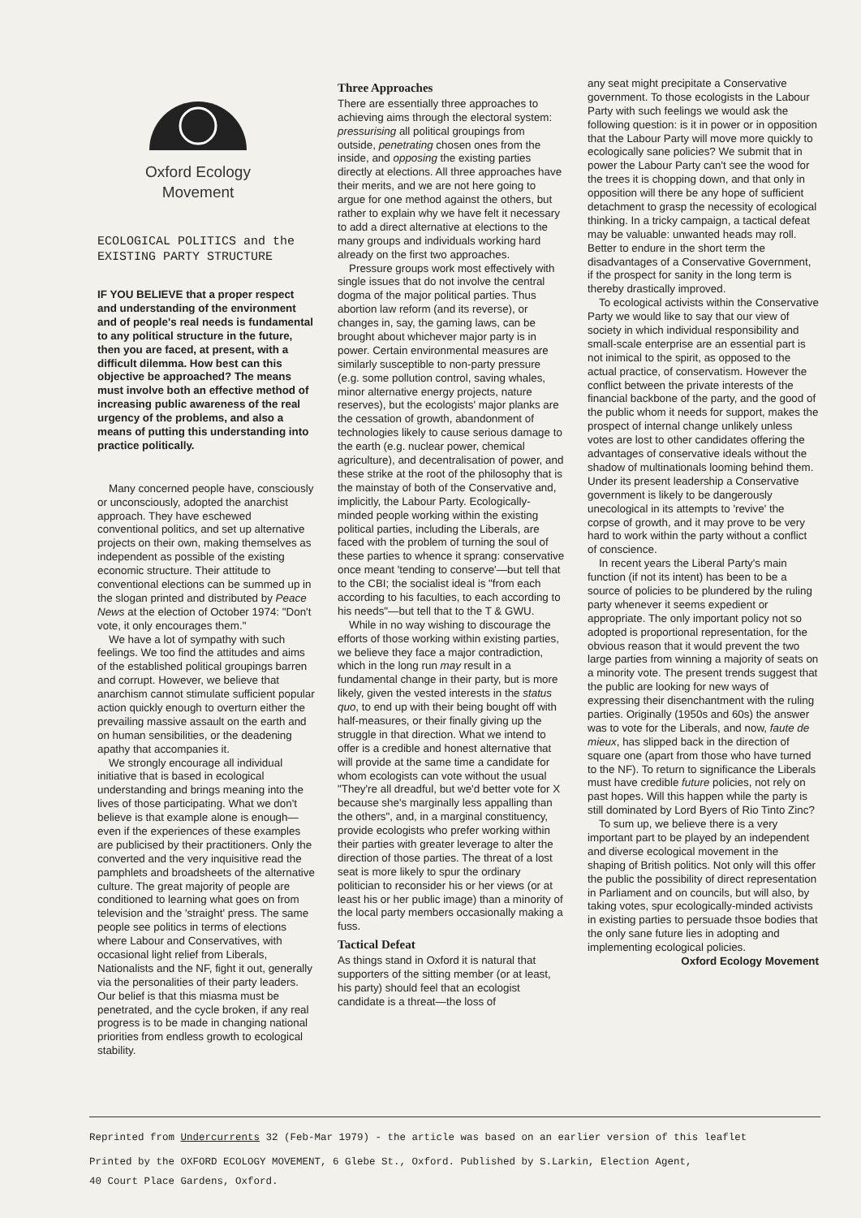Oxford Ecology
Movement
ECOLOGICAL POLITICS and the EXISTING PARTY STRUCTURE
IF YOU BELIEVE that a proper respect and understanding of the environment and of people's real needs is fundamental to any political structure in the future, then you are faced, at present, with a difficult dilemma. How best can this objective be approached? The means must involve both an effective method of increasing public awareness of the real urgency of the problems, and also a means of putting this understanding into practice politically.
Many concerned people have, consciously or unconsciously, adopted the anarchist approach. They have eschewed conventional politics, and set up alternative projects on their own, making themselves as independent as possible of the existing economic structure. Their attitude to conventional elections can be summed up in the slogan printed and distributed by Peace News at the election of October 1974: "Don't vote, it only encourages them."
We have a lot of sympathy with such feelings. We too find the attitudes and aims of the established political groupings barren and corrupt. However, we believe that anarchism cannot stimulate sufficient popular action quickly enough to overturn either the prevailing massive assault on the earth and on human sensibilities, or the deadening apathy that accompanies it.
We strongly encourage all individual initiative that is based in ecological understanding and brings meaning into the lives of those participating. What we don't believe is that example alone is enough—even if the experiences of these examples are publicised by their practitioners. Only the converted and the very inquisitive read the pamphlets and broadsheets of the alternative culture. The great majority of people are conditioned to learning what goes on from television and the 'straight' press. The same people see politics in terms of elections where Labour and Conservatives, with occasional light relief from Liberals, Nationalists and the NF, fight it out, generally via the personalities of their party leaders. Our belief is that this miasma must be penetrated, and the cycle broken, if any real progress is to be made in changing national priorities from endless growth to ecological stability.
Three Approaches
There are essentially three approaches to achieving aims through the electoral system: pressurising all political groupings from outside, penetrating chosen ones from the inside, and opposing the existing parties directly at elections. All three approaches have their merits, and we are not here going to argue for one method against the others, but rather to explain why we have felt it necessary to add a direct alternative at elections to the many groups and individuals working hard already on the first two approaches.
Pressure groups work most effectively with single issues that do not involve the central dogma of the major political parties. Thus abortion law reform (and its reverse), or changes in, say, the gaming laws, can be brought about whichever major party is in power. Certain environmental measures are similarly susceptible to non-party pressure (e.g. some pollution control, saving whales, minor alternative energy projects, nature reserves), but the ecologists' major planks are the cessation of growth, abandonment of technologies likely to cause serious damage to the earth (e.g. nuclear power, chemical agriculture), and decentralisation of power, and these strike at the root of the philosophy that is the mainstay of both of the Conservative and, implicitly, the Labour Party. Ecologically-minded people working within the existing political parties, including the Liberals, are faced with the problem of turning the soul of these parties to whence it sprang: conservative once meant 'tending to conserve'—but tell that to the CBI; the socialist ideal is "from each according to his faculties, to each according to his needs"—but tell that to the T & GWU.
While in no way wishing to discourage the efforts of those working within existing parties, we believe they face a major contradiction, which in the long run may result in a fundamental change in their party, but is more likely, given the vested interests in the status quo, to end up with their being bought off with half-measures, or their finally giving up the struggle in that direction. What we intend to offer is a credible and honest alternative that will provide at the same time a candidate for whom ecologists can vote without the usual "They're all dreadful, but we'd better vote for X because she's marginally less appalling than the others", and, in a marginal constituency, provide ecologists who prefer working within their parties with greater leverage to alter the direction of those parties. The threat of a lost seat is more likely to spur the ordinary politician to reconsider his or her views (or at least his or her public image) than a minority of the local party members occasionally making a fuss.
Tactical Defeat
As things stand in Oxford it is natural that supporters of the sitting member (or at least, his party) should feel that an ecologist candidate is a threat—the loss of
any seat might precipitate a Conservative government. To those ecologists in the Labour Party with such feelings we would ask the following question: is it in power or in opposition that the Labour Party will move more quickly to ecologically sane policies? We submit that in power the Labour Party can't see the wood for the trees it is chopping down, and that only in opposition will there be any hope of sufficient detachment to grasp the necessity of ecological thinking. In a tricky campaign, a tactical defeat may be valuable: unwanted heads may roll. Better to endure in the short term the disadvantages of a Conservative Government, if the prospect for sanity in the long term is thereby drastically improved.
To ecological activists within the Conservative Party we would like to say that our view of society in which individual responsibility and small-scale enterprise are an essential part is not inimical to the spirit, as opposed to the actual practice, of conservatism. However the conflict between the private interests of the financial backbone of the party, and the good of the public whom it needs for support, makes the prospect of internal change unlikely unless votes are lost to other candidates offering the advantages of conservative ideals without the shadow of multinationals looming behind them. Under its present leadership a Conservative government is likely to be dangerously unecological in its attempts to 'revive' the corpse of growth, and it may prove to be very hard to work within the party without a conflict of conscience.
In recent years the Liberal Party's main function (if not its intent) has been to be a source of policies to be plundered by the ruling party whenever it seems expedient or appropriate. The only important policy not so adopted is proportional representation, for the obvious reason that it would prevent the two large parties from winning a majority of seats on a minority vote. The present trends suggest that the public are looking for new ways of expressing their disenchantment with the ruling parties. Originally (1950s and 60s) the answer was to vote for the Liberals, and now, faute de mieux, has slipped back in the direction of square one (apart from those who have turned to the NF). To return to significance the Liberals must have credible future policies, not rely on past hopes. Will this happen while the party is still dominated by Lord Byers of Rio Tinto Zinc?
To sum up, we believe there is a very important part to be played by an independent and diverse ecological movement in the shaping of British politics. Not only will this offer the public the possibility of direct representation in Parliament and on councils, but will also, by taking votes, spur ecologically-minded activists in existing parties to persuade thsoe bodies that the only sane future lies in adopting and implementing ecological policies.
Oxford Ecology Movement
Reprinted from Undercurrents 32 (Feb-Mar 1979) - the article was based on an earlier version of this leaflet
Printed by the OXFORD ECOLOGY MOVEMENT, 6 Glebe St., Oxford. Published by S.Larkin, Election Agent,
40 Court Place Gardens, Oxford.